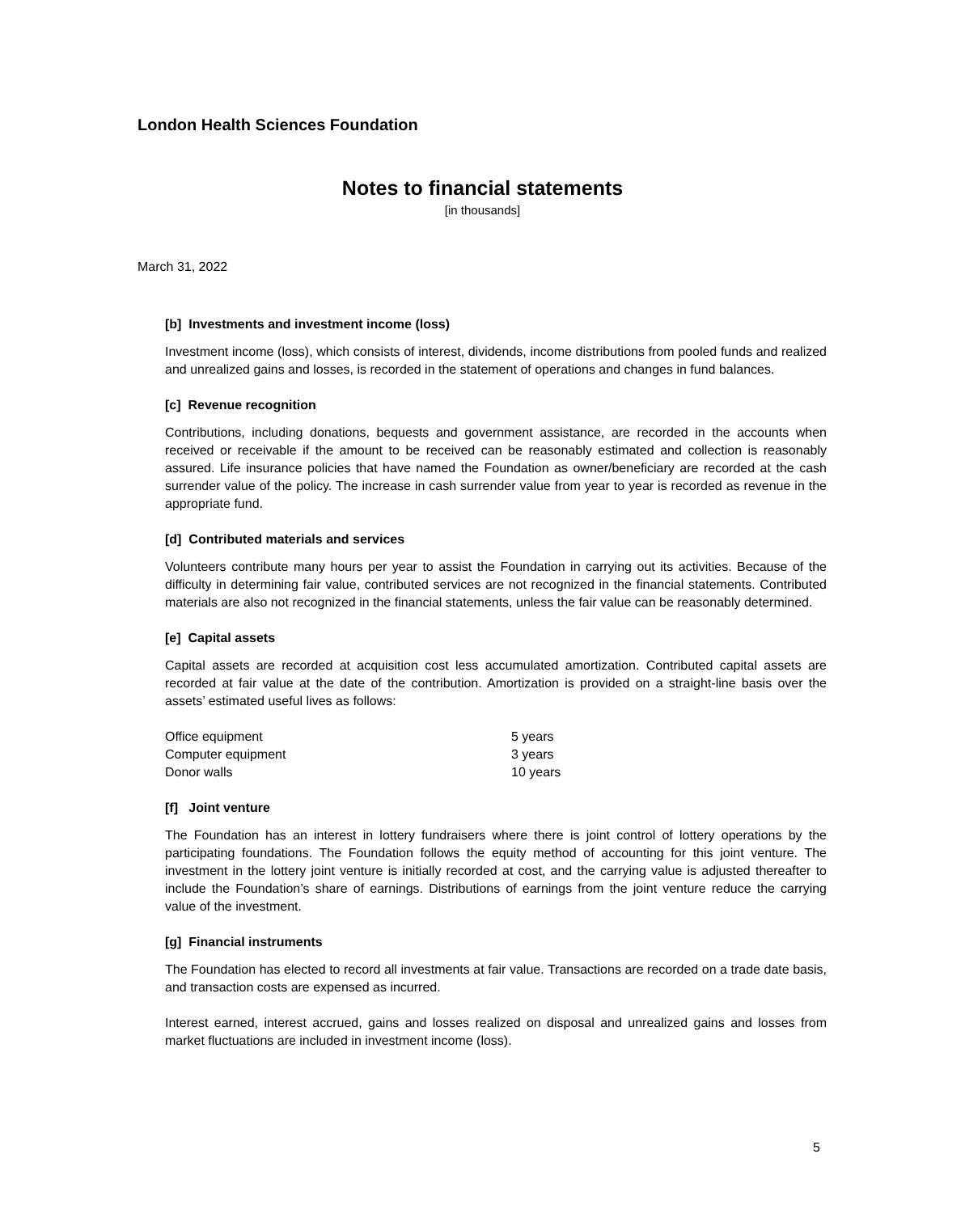London Health Sciences Foundation
Notes to financial statements
[in thousands]
March 31, 2022
[b] Investments and investment income (loss)
Investment income (loss), which consists of interest, dividends, income distributions from pooled funds and realized and unrealized gains and losses, is recorded in the statement of operations and changes in fund balances.
[c] Revenue recognition
Contributions, including donations, bequests and government assistance, are recorded in the accounts when received or receivable if the amount to be received can be reasonably estimated and collection is reasonably assured. Life insurance policies that have named the Foundation as owner/beneficiary are recorded at the cash surrender value of the policy. The increase in cash surrender value from year to year is recorded as revenue in the appropriate fund.
[d] Contributed materials and services
Volunteers contribute many hours per year to assist the Foundation in carrying out its activities. Because of the difficulty in determining fair value, contributed services are not recognized in the financial statements. Contributed materials are also not recognized in the financial statements, unless the fair value can be reasonably determined.
[e] Capital assets
Capital assets are recorded at acquisition cost less accumulated amortization. Contributed capital assets are recorded at fair value at the date of the contribution. Amortization is provided on a straight-line basis over the assets’ estimated useful lives as follows:
| Office equipment | 5 years |
| Computer equipment | 3 years |
| Donor walls | 10 years |
[f] Joint venture
The Foundation has an interest in lottery fundraisers where there is joint control of lottery operations by the participating foundations. The Foundation follows the equity method of accounting for this joint venture. The investment in the lottery joint venture is initially recorded at cost, and the carrying value is adjusted thereafter to include the Foundation’s share of earnings. Distributions of earnings from the joint venture reduce the carrying value of the investment.
[g] Financial instruments
The Foundation has elected to record all investments at fair value. Transactions are recorded on a trade date basis, and transaction costs are expensed as incurred.
Interest earned, interest accrued, gains and losses realized on disposal and unrealized gains and losses from market fluctuations are included in investment income (loss).
5